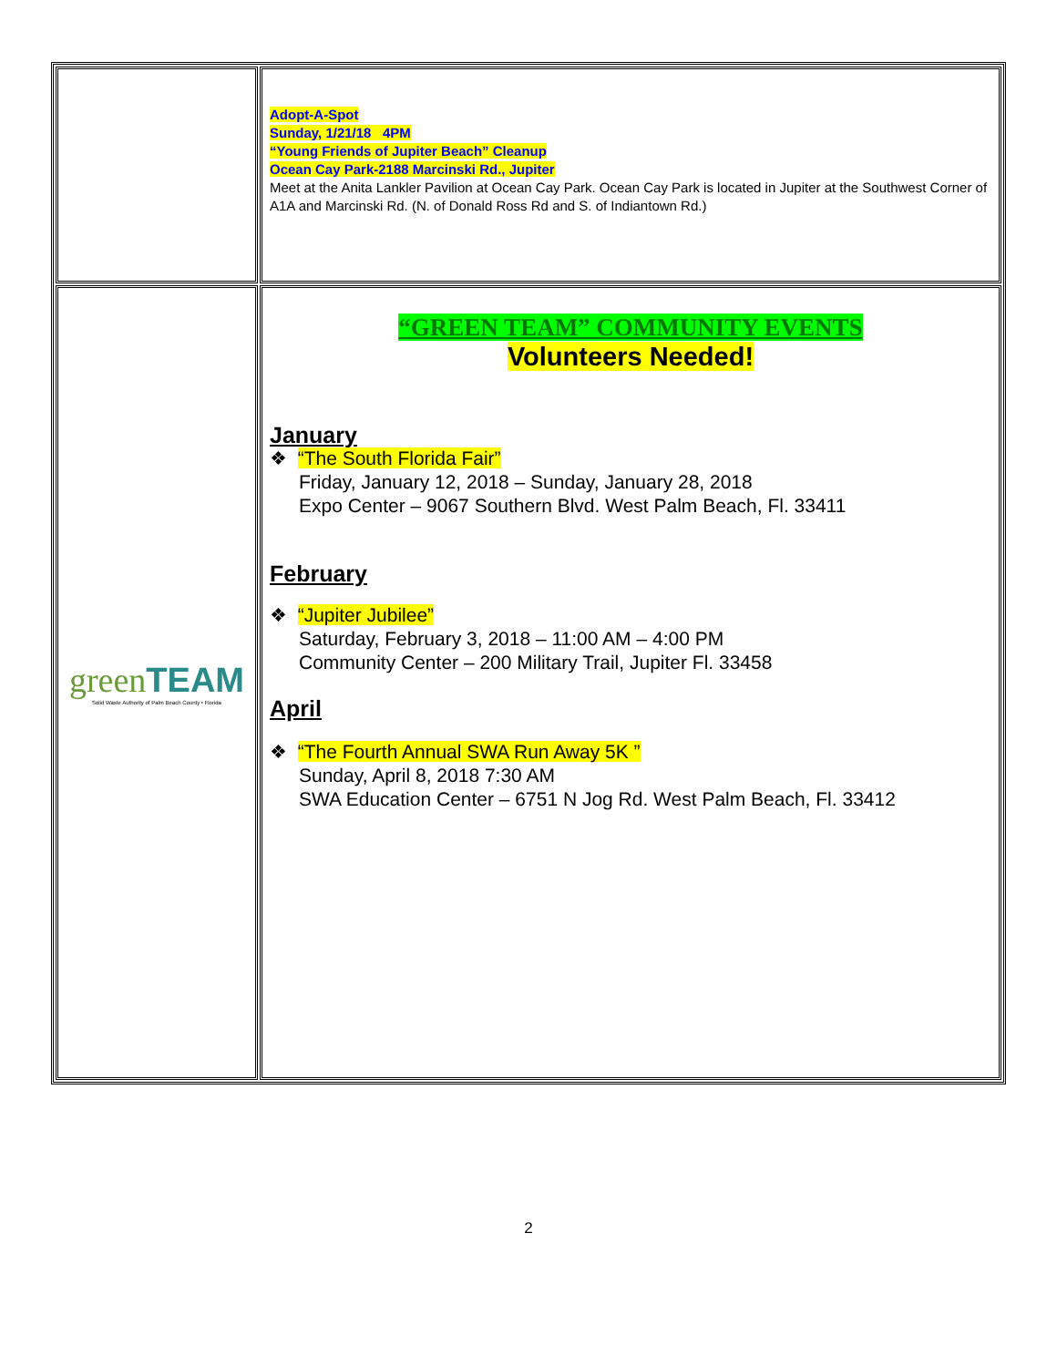| | Adopt-A-Spot Sunday, 1/21/18 4PM “Young Friends of Jupiter Beach” Cleanup Ocean Cay Park-2188 Marcinski Rd., Jupiter Meet at the Anita Lankler Pavilion at Ocean Cay Park. Ocean Cay Park is located in Jupiter at the Southwest Corner of A1A and Marcinski Rd. (N. of Donald Ross Rd and S. of Indiantown Rd.) |
| green TEAM Solid Waste Authority of Palm Beach County • Florida | “GREEN TEAM” COMMUNITY EVENTS Volunteers Needed! January ❖ “The South Florida Fair” Friday, January 12, 2018 – Sunday, January 28, 2018 Expo Center – 9067 Southern Blvd. West Palm Beach, Fl. 33411 February ❖ “Jupiter Jubilee” Saturday, February 3, 2018 – 11:00 AM – 4:00 PM Community Center – 200 Military Trail, Jupiter Fl. 33458 April ❖ “The Fourth Annual SWA Run Away 5K ” Sunday, April 8, 2018 7:30 AM SWA Education Center – 6751 N Jog Rd. West Palm Beach, Fl. 33412 |
2